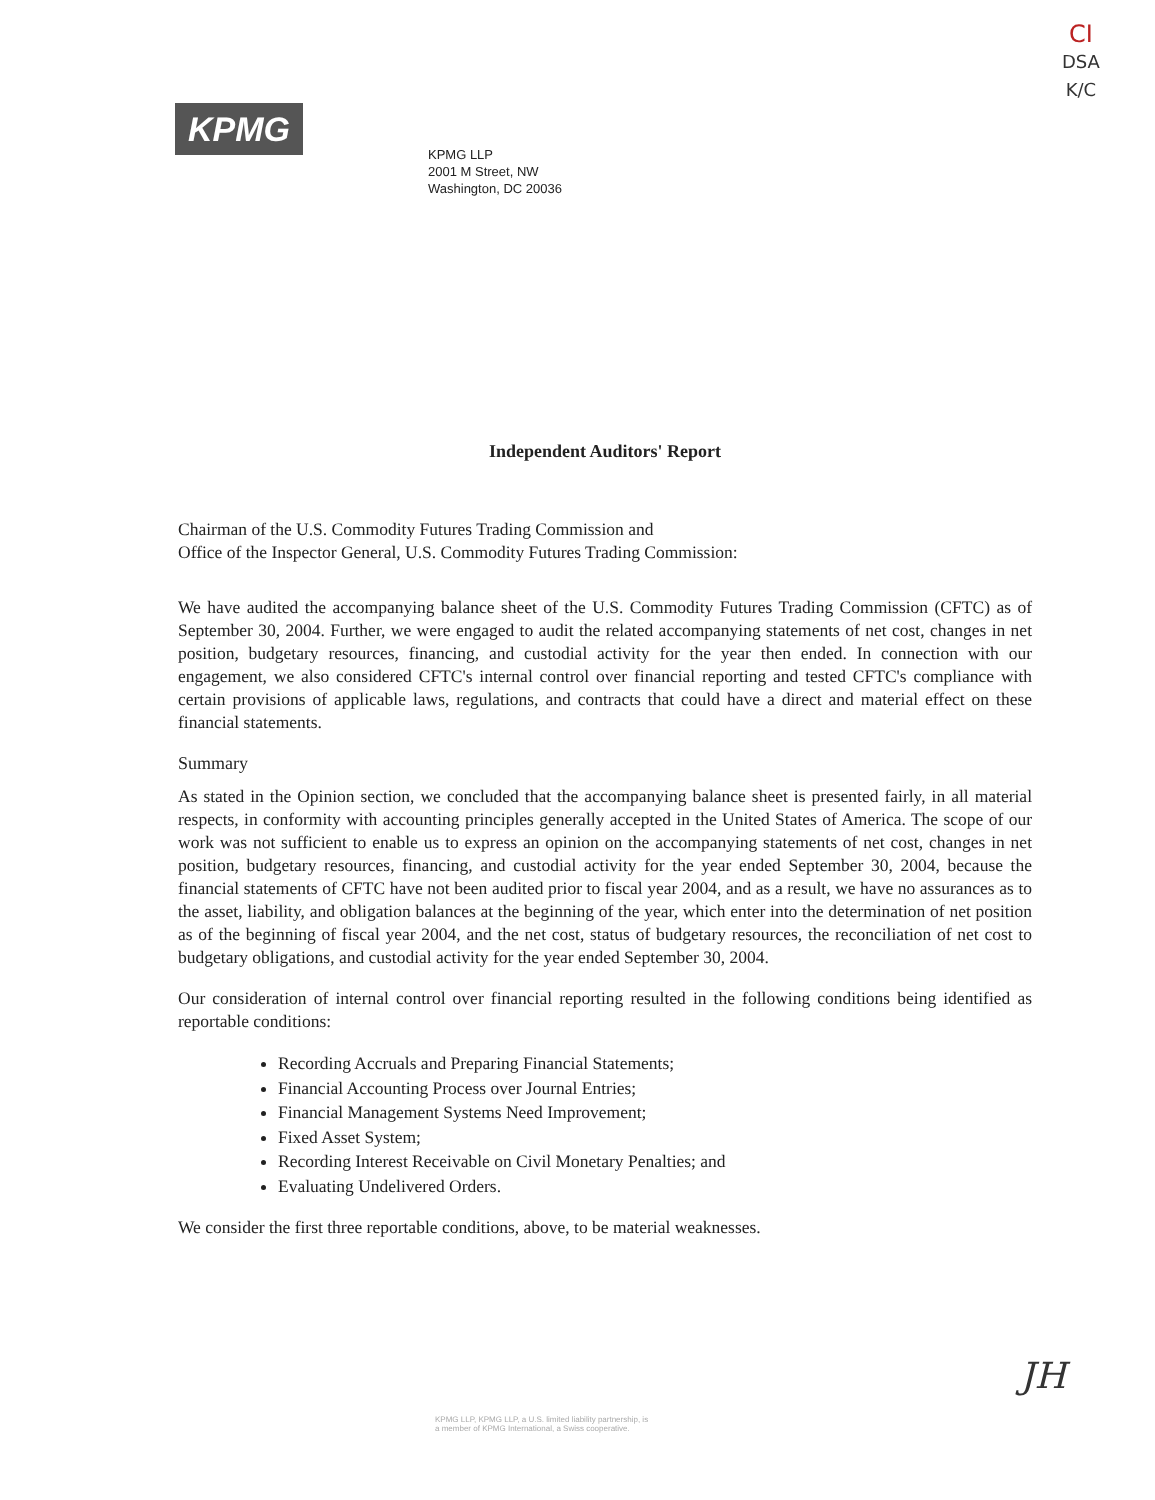KPMG
CI
DSA
K/C
KPMG LLP
2001 M Street, NW
Washington, DC 20036
Independent Auditors' Report
Chairman of the U.S. Commodity Futures Trading Commission and
Office of the Inspector General, U.S. Commodity Futures Trading Commission:
We have audited the accompanying balance sheet of the U.S. Commodity Futures Trading Commission (CFTC) as of September 30, 2004. Further, we were engaged to audit the related accompanying statements of net cost, changes in net position, budgetary resources, financing, and custodial activity for the year then ended. In connection with our engagement, we also considered CFTC's internal control over financial reporting and tested CFTC's compliance with certain provisions of applicable laws, regulations, and contracts that could have a direct and material effect on these financial statements.
Summary
As stated in the Opinion section, we concluded that the accompanying balance sheet is presented fairly, in all material respects, in conformity with accounting principles generally accepted in the United States of America. The scope of our work was not sufficient to enable us to express an opinion on the accompanying statements of net cost, changes in net position, budgetary resources, financing, and custodial activity for the year ended September 30, 2004, because the financial statements of CFTC have not been audited prior to fiscal year 2004, and as a result, we have no assurances as to the asset, liability, and obligation balances at the beginning of the year, which enter into the determination of net position as of the beginning of fiscal year 2004, and the net cost, status of budgetary resources, the reconciliation of net cost to budgetary obligations, and custodial activity for the year ended September 30, 2004.
Our consideration of internal control over financial reporting resulted in the following conditions being identified as reportable conditions:
Recording Accruals and Preparing Financial Statements;
Financial Accounting Process over Journal Entries;
Financial Management Systems Need Improvement;
Fixed Asset System;
Recording Interest Receivable on Civil Monetary Penalties; and
Evaluating Undelivered Orders.
We consider the first three reportable conditions, above, to be material weaknesses.
JH
KPMG LLP, KPMG LLP, a U.S. limited liability partnership, is
a member of KPMG International, a Swiss cooperative.